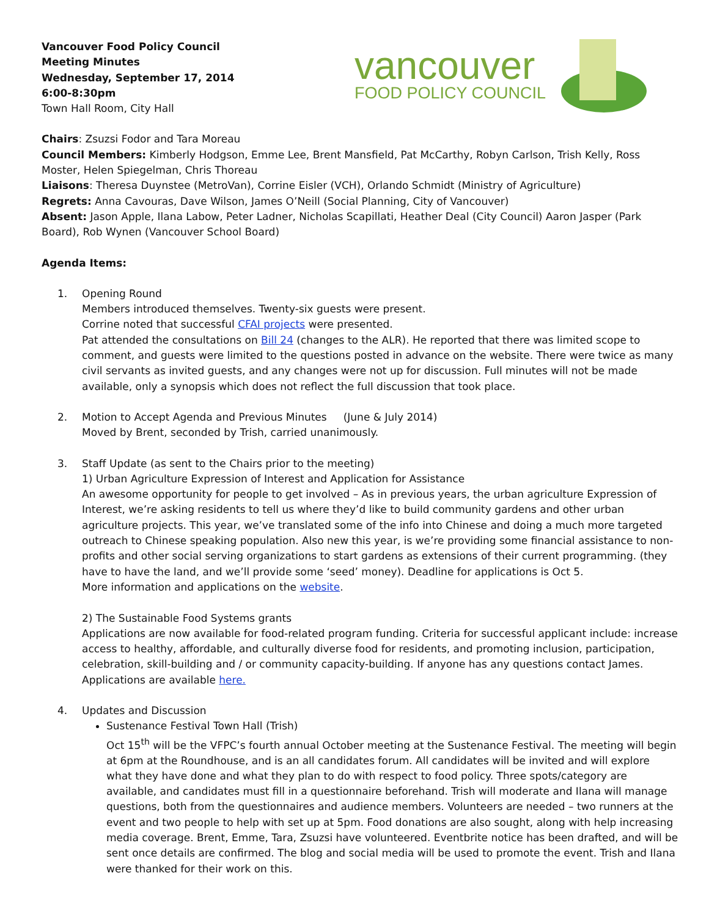Vancouver Food Policy Council
Meeting Minutes
Wednesday, September 17, 2014
6:00-8:30pm
Town Hall Room, City Hall
vancouver
FOOD POLICY COUNCIL
Chairs: Zsuzsi Fodor and Tara Moreau
Council Members: Kimberly Hodgson, Emme Lee, Brent Mansfield, Pat McCarthy, Robyn Carlson, Trish Kelly, Ross Moster, Helen Spiegelman, Chris Thoreau
Liaisons: Theresa Duynstee (MetroVan), Corrine Eisler (VCH), Orlando Schmidt (Ministry of Agriculture)
Regrets: Anna Cavouras, Dave Wilson, James O’Neill (Social Planning, City of Vancouver)
Absent: Jason Apple, Ilana Labow, Peter Ladner, Nicholas Scapillati, Heather Deal (City Council) Aaron Jasper (Park Board), Rob Wynen (Vancouver School Board)
Agenda Items:
1. Opening Round
Members introduced themselves. Twenty-six guests were present.
Corrine noted that successful CFAI projects were presented.
Pat attended the consultations on Bill 24 (changes to the ALR). He reported that there was limited scope to comment, and guests were limited to the questions posted in advance on the website. There were twice as many civil servants as invited guests, and any changes were not up for discussion. Full minutes will not be made available, only a synopsis which does not reflect the full discussion that took place.
2. Motion to Accept Agenda and Previous Minutes (June & July 2014)
Moved by Brent, seconded by Trish, carried unanimously.
3. Staff Update (as sent to the Chairs prior to the meeting)
1) Urban Agriculture Expression of Interest and Application for Assistance
An awesome opportunity for people to get involved – As in previous years, the urban agriculture Expression of Interest, we’re asking residents to tell us where they’d like to build community gardens and other urban agriculture projects. This year, we’ve translated some of the info into Chinese and doing a much more targeted outreach to Chinese speaking population. Also new this year, is we’re providing some financial assistance to non-profits and other social serving organizations to start gardens as extensions of their current programming. (they have to have the land, and we’ll provide some ‘seed’ money). Deadline for applications is Oct 5.
More information and applications on the website.
2) The Sustainable Food Systems grants
Applications are now available for food-related program funding. Criteria for successful applicant include: increase access to healthy, affordable, and culturally diverse food for residents, and promoting inclusion, participation, celebration, skill-building and / or community capacity-building. If anyone has any questions contact James. Applications are available here.
4. Updates and Discussion
Sustenance Festival Town Hall (Trish)
Oct 15<sup>th</sup> will be the VFPC’s fourth annual October meeting at the Sustenance Festival. The meeting will begin at 6pm at the Roundhouse, and is an all candidates forum. All candidates will be invited and will explore what they have done and what they plan to do with respect to food policy. Three spots/category are available, and candidates must fill in a questionnaire beforehand. Trish will moderate and Ilana will manage questions, both from the questionnaires and audience members. Volunteers are needed – two runners at the event and two people to help with set up at 5pm. Food donations are also sought, along with help increasing media coverage. Brent, Emme, Tara, Zsuzsi have volunteered. Eventbrite notice has been drafted, and will be sent once details are confirmed. The blog and social media will be used to promote the event. Trish and Ilana were thanked for their work on this.